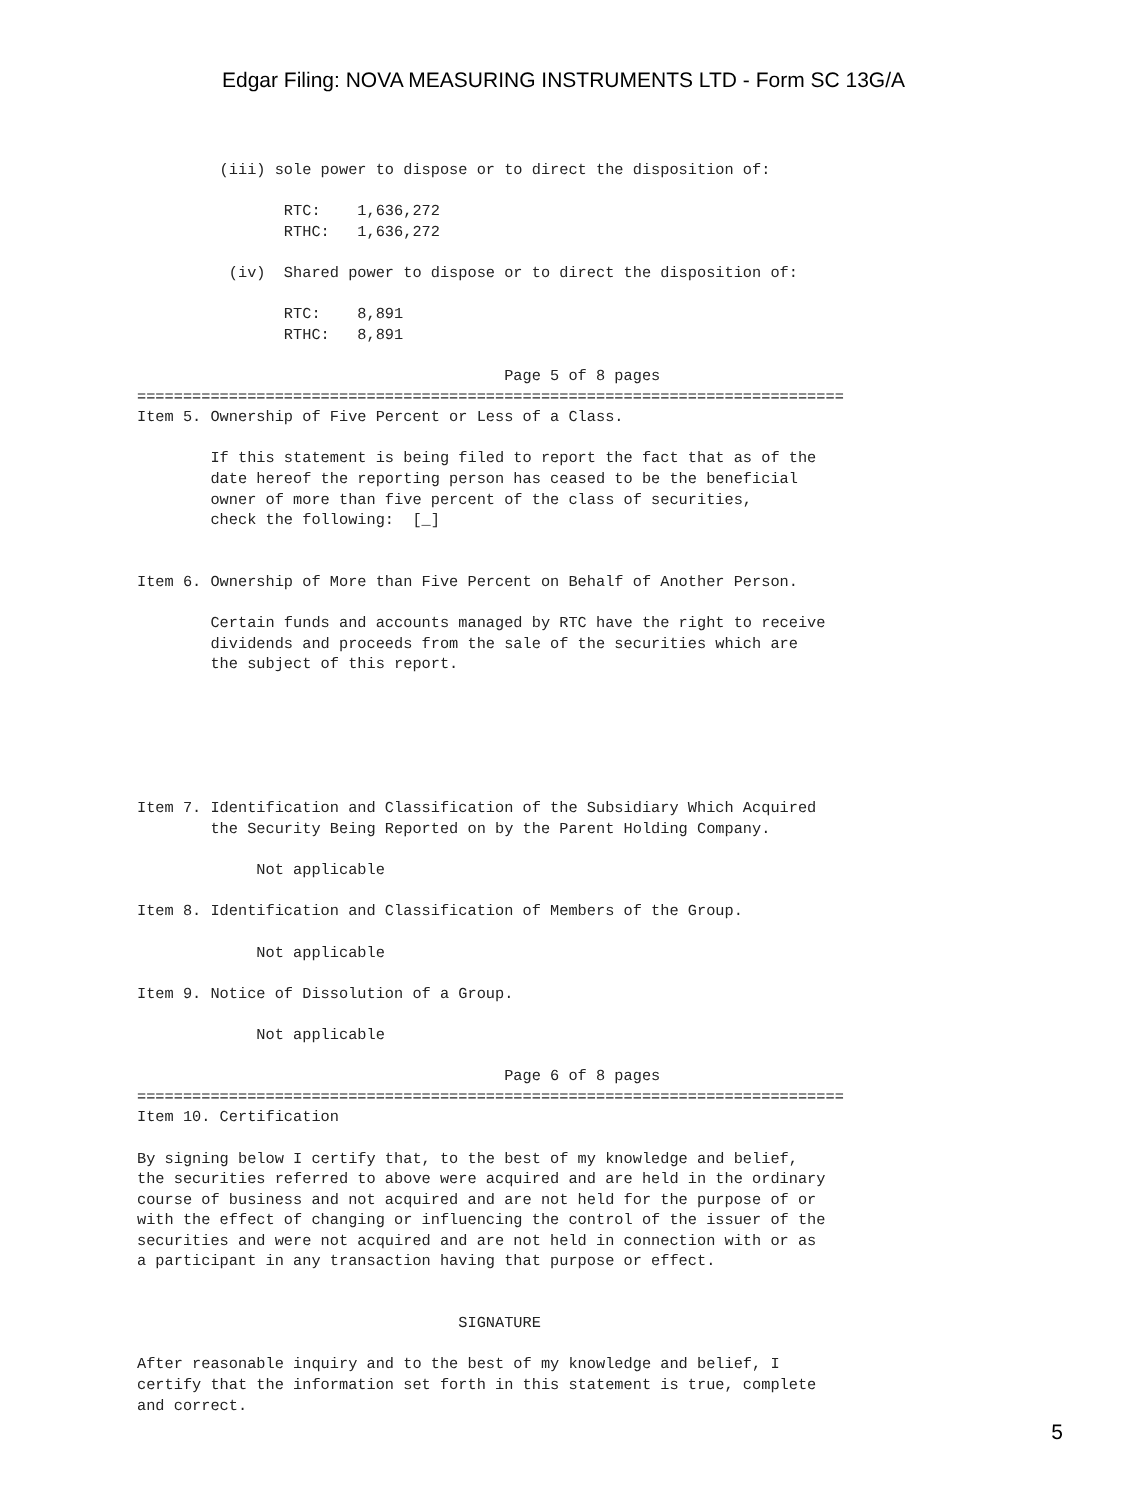Edgar Filing: NOVA MEASURING INSTRUMENTS LTD - Form SC 13G/A
         (iii) sole power to dispose or to direct the disposition of:

                RTC:    1,636,272
                RTHC:   1,636,272

          (iv)  Shared power to dispose or to direct the disposition of:

                RTC:    8,891
                RTHC:   8,891

                                        Page 5 of 8 pages
=============================================================================
Item 5. Ownership of Five Percent or Less of a Class.

        If this statement is being filed to report the fact that as of the
        date hereof the reporting person has ceased to be the beneficial
        owner of more than five percent of the class of securities,
        check the following:  [_]


Item 6. Ownership of More than Five Percent on Behalf of Another Person.

        Certain funds and accounts managed by RTC have the right to receive
        dividends and proceeds from the sale of the securities which are
        the subject of this report.






Item 7. Identification and Classification of the Subsidiary Which Acquired
        the Security Being Reported on by the Parent Holding Company.

             Not applicable

Item 8. Identification and Classification of Members of the Group.

             Not applicable

Item 9. Notice of Dissolution of a Group.

             Not applicable

                                        Page 6 of 8 pages
=============================================================================
Item 10. Certification

By signing below I certify that, to the best of my knowledge and belief,
the securities referred to above were acquired and are held in the ordinary
course of business and not acquired and are not held for the purpose of or
with the effect of changing or influencing the control of the issuer of the
securities and were not acquired and are not held in connection with or as
a participant in any transaction having that purpose or effect.


                                   SIGNATURE

After reasonable inquiry and to the best of my knowledge and belief, I
certify that the information set forth in this statement is true, complete
and correct.
5